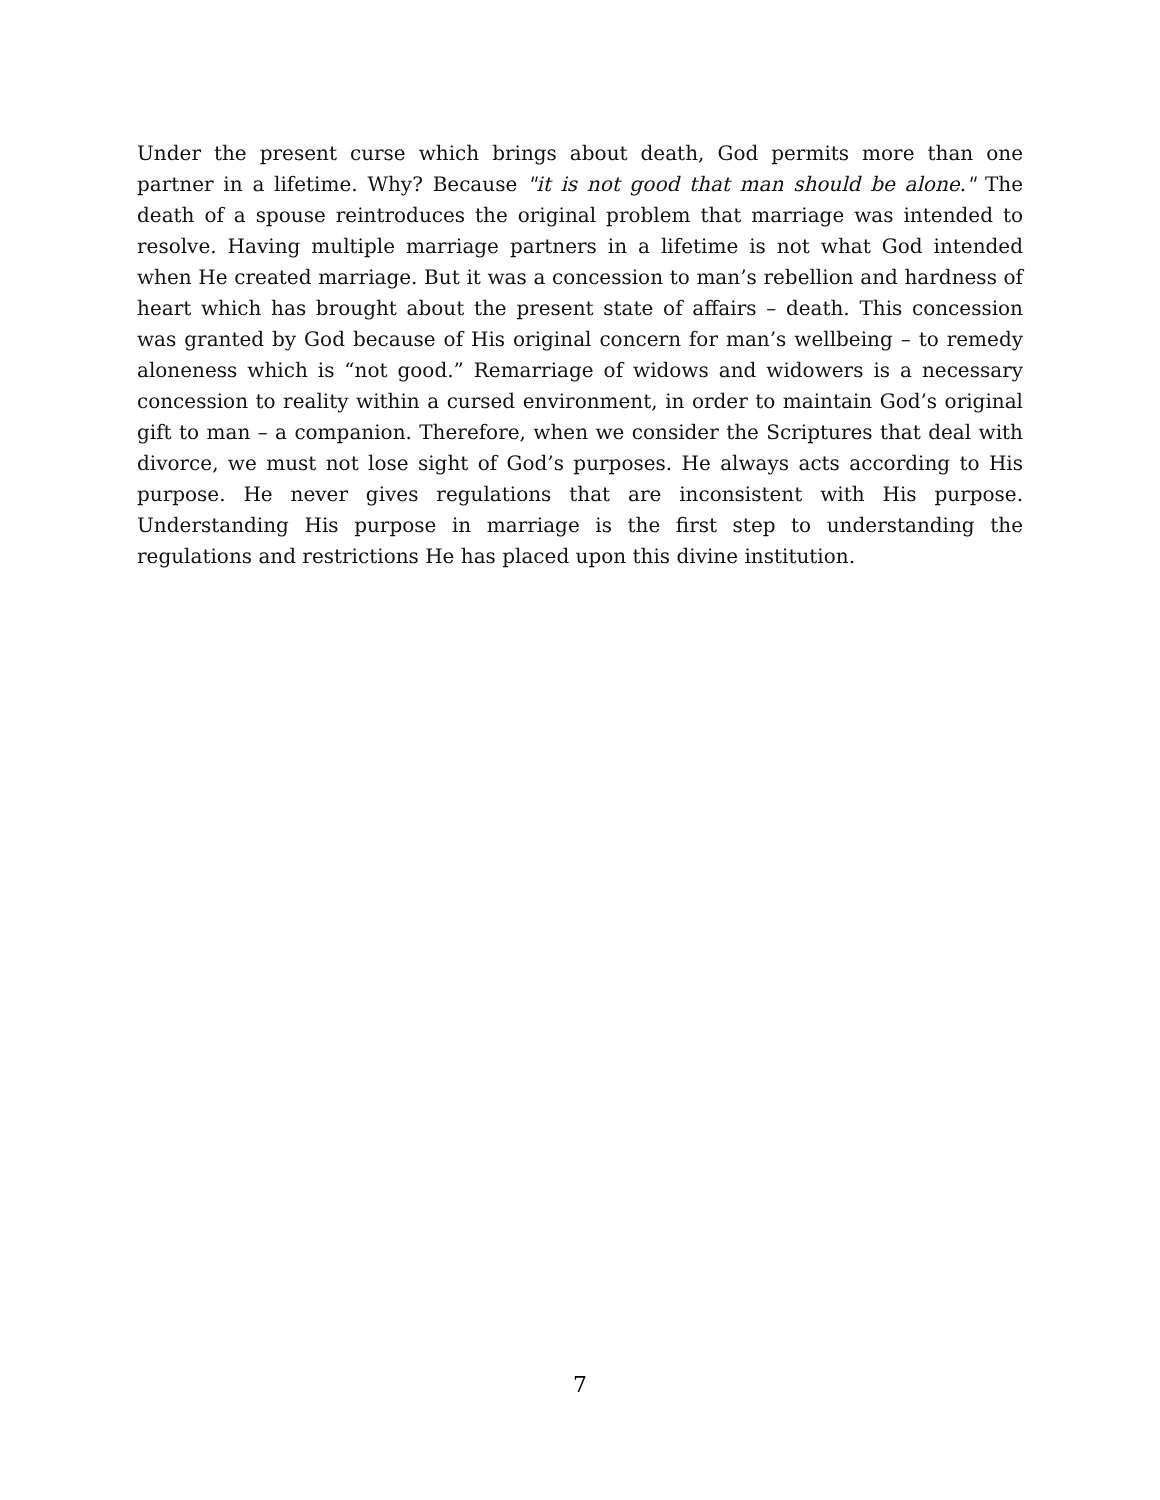Under the present curse which brings about death, God permits more than one partner in a lifetime. Why? Because "it is not good that man should be alone." The death of a spouse reintroduces the original problem that marriage was intended to resolve. Having multiple marriage partners in a lifetime is not what God intended when He created marriage. But it was a concession to man’s rebellion and hardness of heart which has brought about the present state of affairs – death. This concession was granted by God because of His original concern for man’s wellbeing – to remedy aloneness which is “not good.” Remarriage of widows and widowers is a necessary concession to reality within a cursed environment, in order to maintain God’s original gift to man – a companion. Therefore, when we consider the Scriptures that deal with divorce, we must not lose sight of God’s purposes. He always acts according to His purpose. He never gives regulations that are inconsistent with His purpose. Understanding His purpose in marriage is the first step to understanding the regulations and restrictions He has placed upon this divine institution.
7